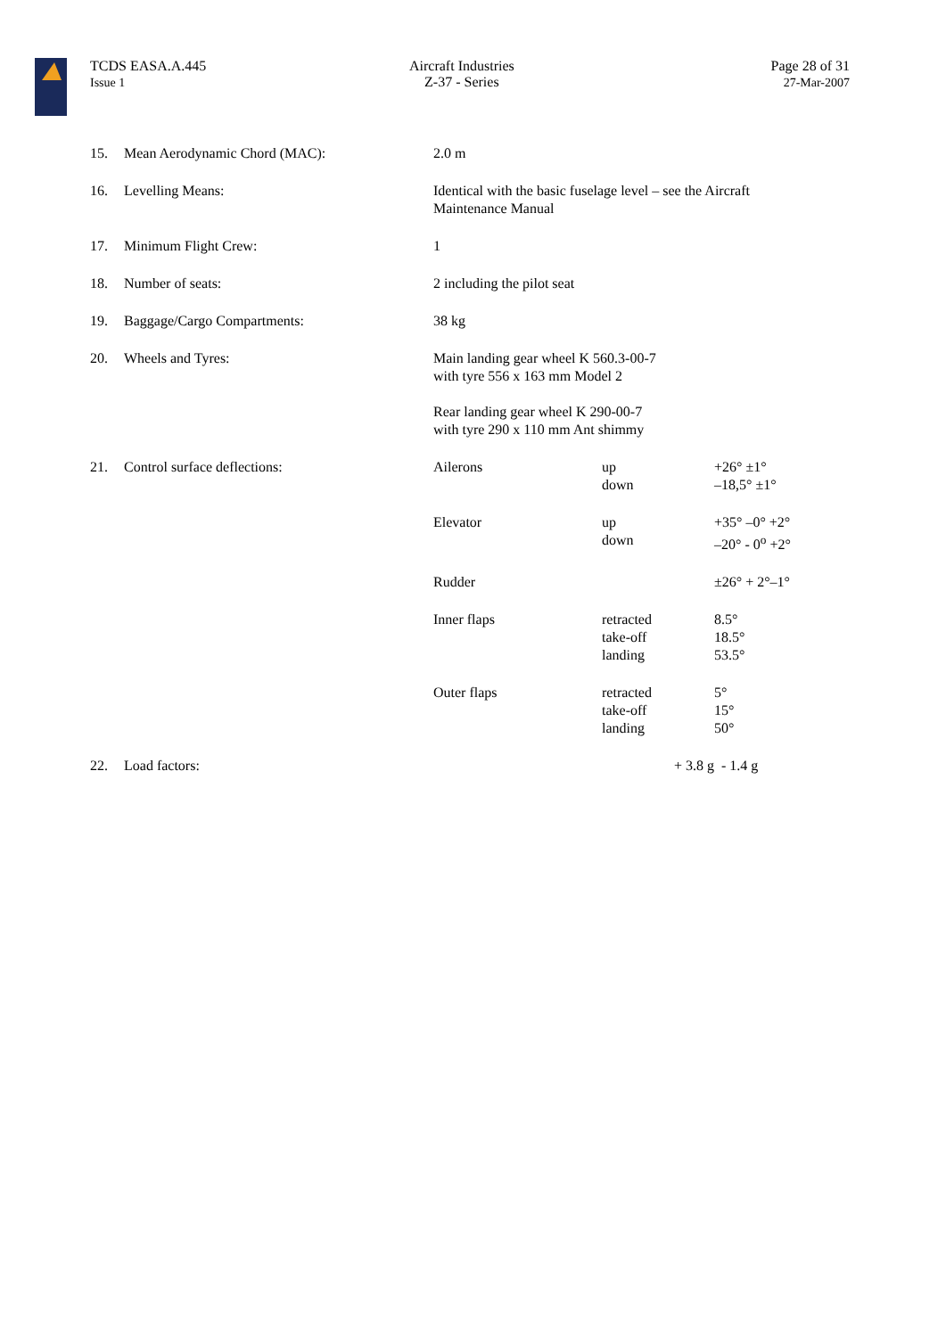TCDS EASA.A.445
Issue 1
Aircraft Industries
Z-37 - Series
Page 28 of 31
27-Mar-2007
| 15. | Mean Aerodynamic Chord (MAC): | 2.0 m | | |
| 16. | Levelling Means: | Identical with the basic fuselage level – see the Aircraft Maintenance Manual | | |
| 17. | Minimum Flight Crew: | 1 | | |
| 18. | Number of seats: | 2 including the pilot seat | | |
| 19. | Baggage/Cargo Compartments: | 38 kg | | |
| 20. | Wheels and Tyres: | Main landing gear wheel K 560.3-00-7 with tyre 556 x 163 mm Model 2 Rear landing gear wheel K 290-00-7 with tyre 290 x 110 mm Ant shimmy | | |
| 21. | Control surface deflections: | Ailerons | up down | +26° ±1° –18,5° ±1° |
| | | Elevator | up down | +35° –0° +2° –20° - 0<sup>o</sup> +2° |
| | | Rudder | | ±26° + 2°–1° |
| | | Inner flaps | retracted take-off landing | 8.5° 18.5° 53.5° |
| | | Outer flaps | retracted take-off landing | 5° 15° 50° |
| 22. | Load factors: | | + 3.8 g | - 1.4 g |